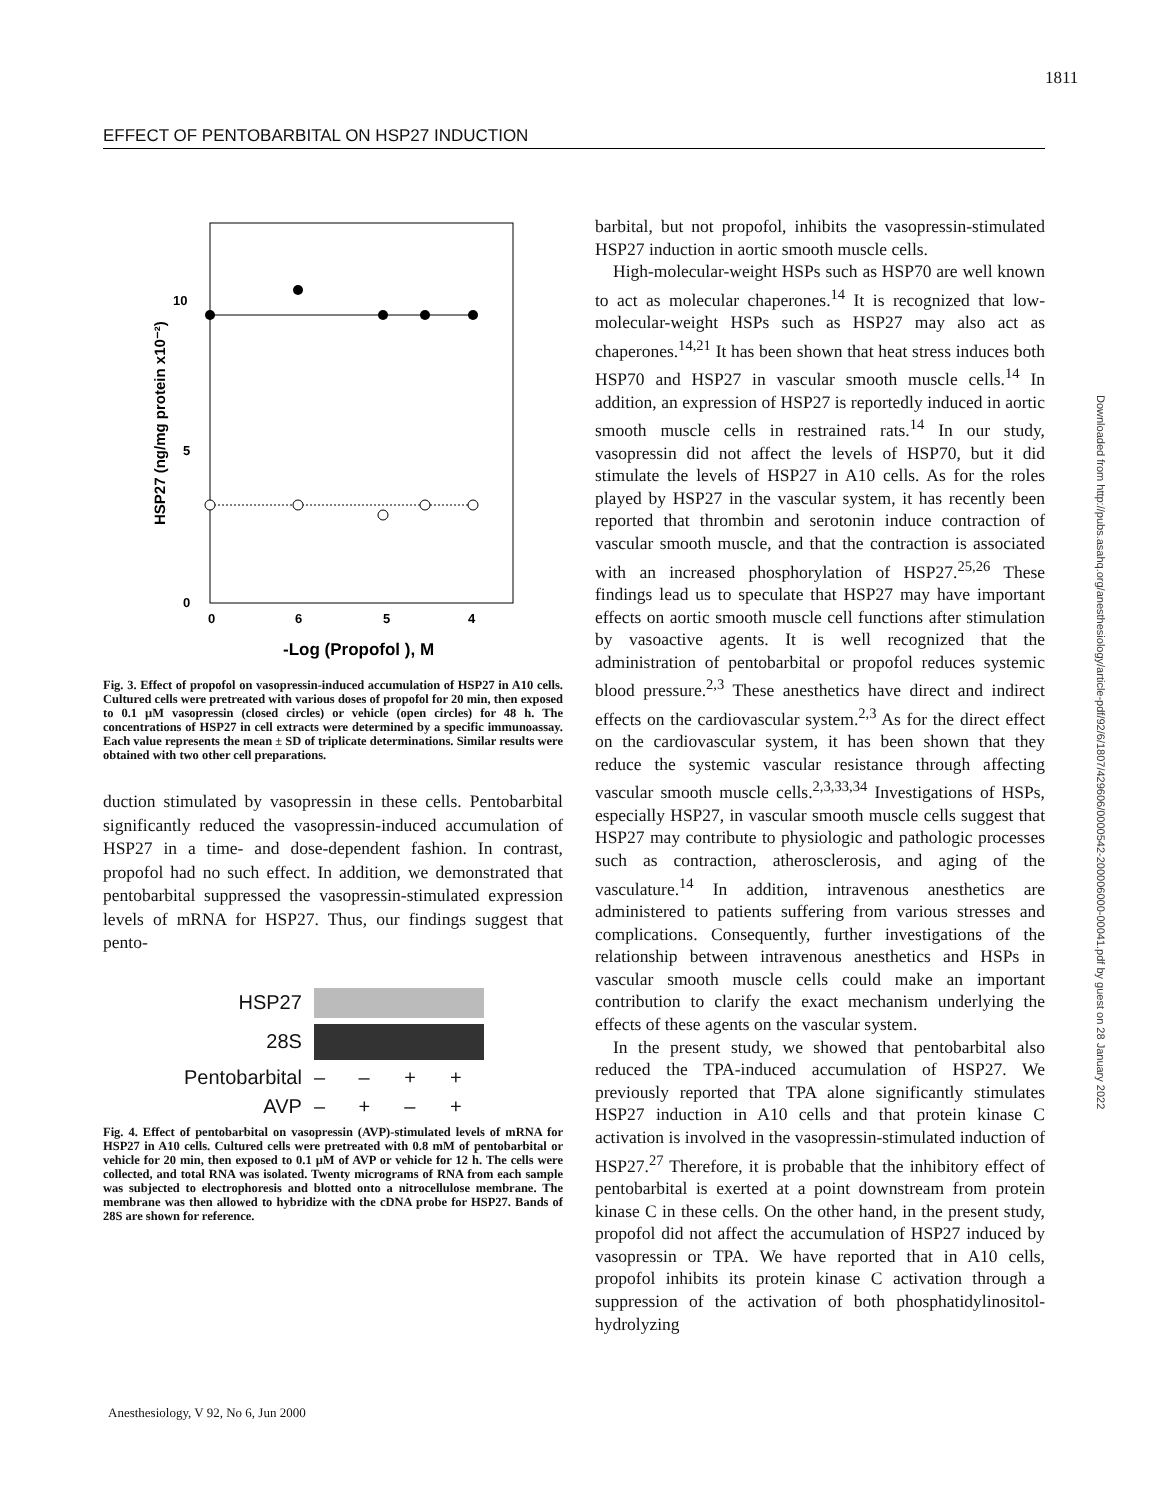1811
EFFECT OF PENTOBARBITAL ON HSP27 INDUCTION
10
5
0
0
6
5
4
-Log (Propofol ), M
HSP27 (ng/mg protein x10⁻²)
Fig. 3. Effect of propofol on vasopressin-induced accumulation of HSP27 in A10 cells. Cultured cells were pretreated with various doses of propofol for 20 min, then exposed to 0.1 µM vasopressin (closed circles) or vehicle (open circles) for 48 h. The concentrations of HSP27 in cell extracts were determined by a specific immunoassay. Each value represents the mean ± SD of triplicate determinations. Similar results were obtained with two other cell preparations.
duction stimulated by vasopressin in these cells. Pentobarbital significantly reduced the vasopressin-induced accumulation of HSP27 in a time- and dose-dependent fashion. In contrast, propofol had no such effect. In addition, we demonstrated that pentobarbital suppressed the vasopressin-stimulated expression levels of mRNA for HSP27. Thus, our findings suggest that pento-
| HSP27 | | | | |
| 28S | | | | |
| Pentobarbital | – | – | + | + |
| AVP | – | + | – | + |
Fig. 4. Effect of pentobarbital on vasopressin (AVP)-stimulated levels of mRNA for HSP27 in A10 cells. Cultured cells were pretreated with 0.8 mM of pentobarbital or vehicle for 20 min, then exposed to 0.1 µM of AVP or vehicle for 12 h. The cells were collected, and total RNA was isolated. Twenty micrograms of RNA from each sample was subjected to electrophoresis and blotted onto a nitrocellulose membrane. The membrane was then allowed to hybridize with the cDNA probe for HSP27. Bands of 28S are shown for reference.
barbital, but not propofol, inhibits the vasopressin-stimulated HSP27 induction in aortic smooth muscle cells.
High-molecular-weight HSPs such as HSP70 are well known to act as molecular chaperones.<sup>14</sup> It is recognized that low-molecular-weight HSPs such as HSP27 may also act as chaperones.<sup>14,21</sup> It has been shown that heat stress induces both HSP70 and HSP27 in vascular smooth muscle cells.<sup>14</sup> In addition, an expression of HSP27 is reportedly induced in aortic smooth muscle cells in restrained rats.<sup>14</sup> In our study, vasopressin did not affect the levels of HSP70, but it did stimulate the levels of HSP27 in A10 cells. As for the roles played by HSP27 in the vascular system, it has recently been reported that thrombin and serotonin induce contraction of vascular smooth muscle, and that the contraction is associated with an increased phosphorylation of HSP27.<sup>25,26</sup> These findings lead us to speculate that HSP27 may have important effects on aortic smooth muscle cell functions after stimulation by vasoactive agents. It is well recognized that the administration of pentobarbital or propofol reduces systemic blood pressure.<sup>2,3</sup> These anesthetics have direct and indirect effects on the cardiovascular system.<sup>2,3</sup> As for the direct effect on the cardiovascular system, it has been shown that they reduce the systemic vascular resistance through affecting vascular smooth muscle cells.<sup>2,3,33,34</sup> Investigations of HSPs, especially HSP27, in vascular smooth muscle cells suggest that HSP27 may contribute to physiologic and pathologic processes such as contraction, atherosclerosis, and aging of the vasculature.<sup>14</sup> In addition, intravenous anesthetics are administered to patients suffering from various stresses and complications. Consequently, further investigations of the relationship between intravenous anesthetics and HSPs in vascular smooth muscle cells could make an important contribution to clarify the exact mechanism underlying the effects of these agents on the vascular system.
In the present study, we showed that pentobarbital also reduced the TPA-induced accumulation of HSP27. We previously reported that TPA alone significantly stimulates HSP27 induction in A10 cells and that protein kinase C activation is involved in the vasopressin-stimulated induction of HSP27.<sup>27</sup> Therefore, it is probable that the inhibitory effect of pentobarbital is exerted at a point downstream from protein kinase C in these cells. On the other hand, in the present study, propofol did not affect the accumulation of HSP27 induced by vasopressin or TPA. We have reported that in A10 cells, propofol inhibits its protein kinase C activation through a suppression of the activation of both phosphatidylinositol-hydrolyzing
Anesthesiology, V 92, No 6, Jun 2000
Downloaded from http://pubs.asahq.org/anesthesiology/article-pdf/92/6/1807/429606/0000542-200006000-00041.pdf by guest on 28 January 2022